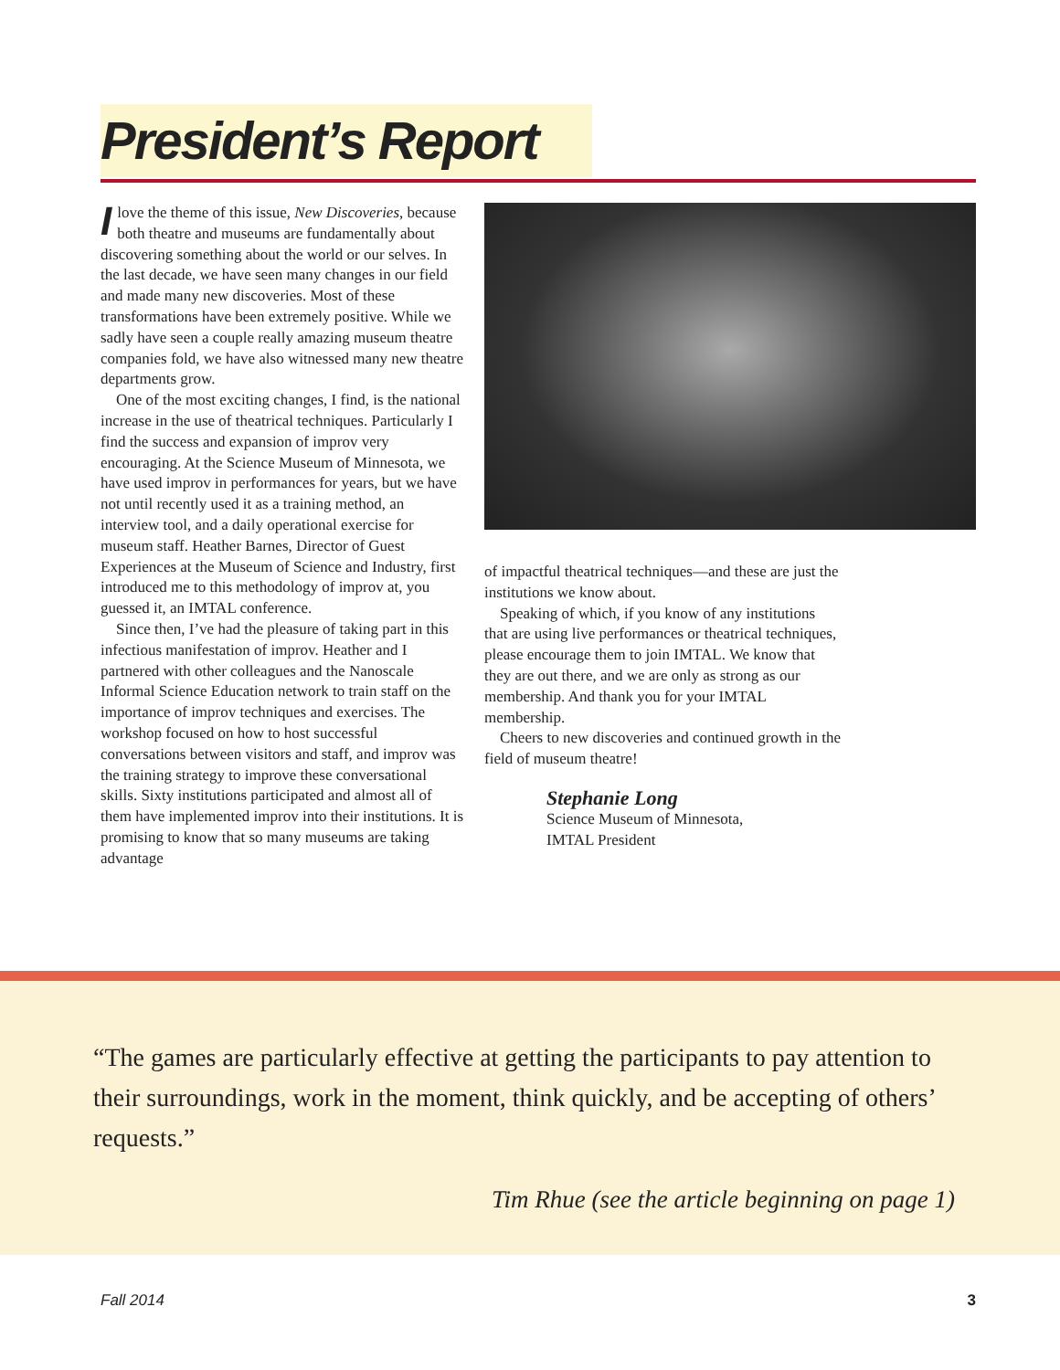President’s Report
I love the theme of this issue, New Discoveries, because both theatre and museums are fundamentally about discovering something about the world or our selves. In the last decade, we have seen many changes in our field and made many new discoveries. Most of these transformations have been extremely positive. While we sadly have seen a couple really amazing museum theatre companies fold, we have also witnessed many new theatre departments grow.
One of the most exciting changes, I find, is the national increase in the use of theatrical techniques. Particularly I find the success and expansion of improv very encouraging. At the Science Museum of Minnesota, we have used improv in performances for years, but we have not until recently used it as a training method, an interview tool, and a daily operational exercise for museum staff. Heather Barnes, Director of Guest Experiences at the Museum of Science and Industry, first introduced me to this methodology of improv at, you guessed it, an IMTAL conference.
Since then, I’ve had the pleasure of taking part in this infectious manifestation of improv. Heather and I partnered with other colleagues and the Nanoscale Informal Science Education network to train staff on the importance of improv techniques and exercises. The workshop focused on how to host successful conversations between visitors and staff, and improv was the training strategy to improve these conversational skills. Sixty institutions participated and almost all of them have implemented improv into their institutions. It is promising to know that so many museums are taking advantage
of impactful theatrical techniques—and these are just the institutions we know about.
Speaking of which, if you know of any institutions that are using live performances or theatrical techniques, please encourage them to join IMTAL. We know that they are out there, and we are only as strong as our membership. And thank you for your IMTAL membership.
Cheers to new discoveries and continued growth in the field of museum theatre!
Stephanie Long
Science Museum of Minnesota,
IMTAL President
“The games are particularly effective at getting the participants to pay attention to their surroundings, work in the moment, think quickly, and be accepting of others’ requests.”
Tim Rhue (see the article beginning on page 1)
Fall 2014 3